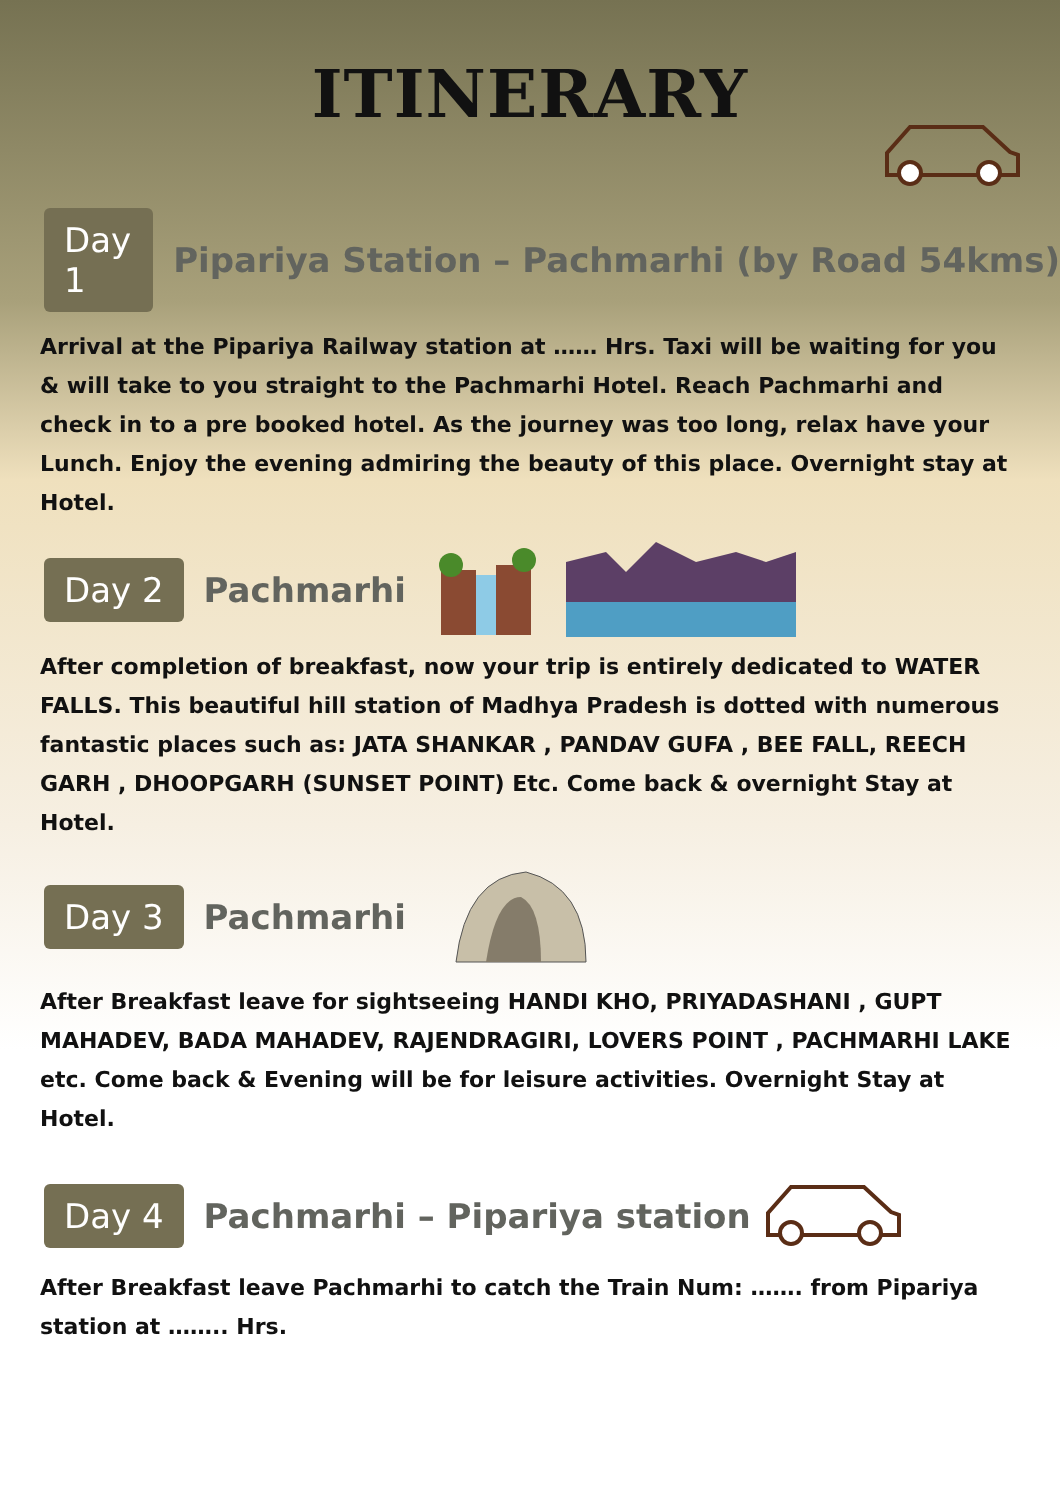ITINERARY
Day 1 Pipariya Station – Pachmarhi (by Road 54kms)
Arrival at the Pipariya Railway station at …… Hrs. Taxi will be waiting for you & will take to you straight to the Pachmarhi Hotel. Reach Pachmarhi and check in to a pre booked hotel. As the journey was too long, relax have your Lunch. Enjoy the evening admiring the beauty of this place. Overnight stay at Hotel.
Day 2 Pachmarhi
After completion of breakfast, now your trip is entirely dedicated to WATER FALLS. This beautiful hill station of Madhya Pradesh is dotted with numerous fantastic places such as: JATA SHANKAR , PANDAV GUFA , BEE FALL, REECH GARH , DHOOPGARH (SUNSET POINT) Etc. Come back & overnight Stay at Hotel.
Day 3 Pachmarhi
After Breakfast leave for sightseeing HANDI KHO, PRIYADASHANI , GUPT MAHADEV, BADA MAHADEV, RAJENDRAGIRI, LOVERS POINT , PACHMARHI LAKE etc. Come back & Evening will be for leisure activities. Overnight Stay at Hotel.
Day 4 Pachmarhi – Pipariya station
After Breakfast leave Pachmarhi to catch the Train Num: ……. from Pipariya station at …….. Hrs.